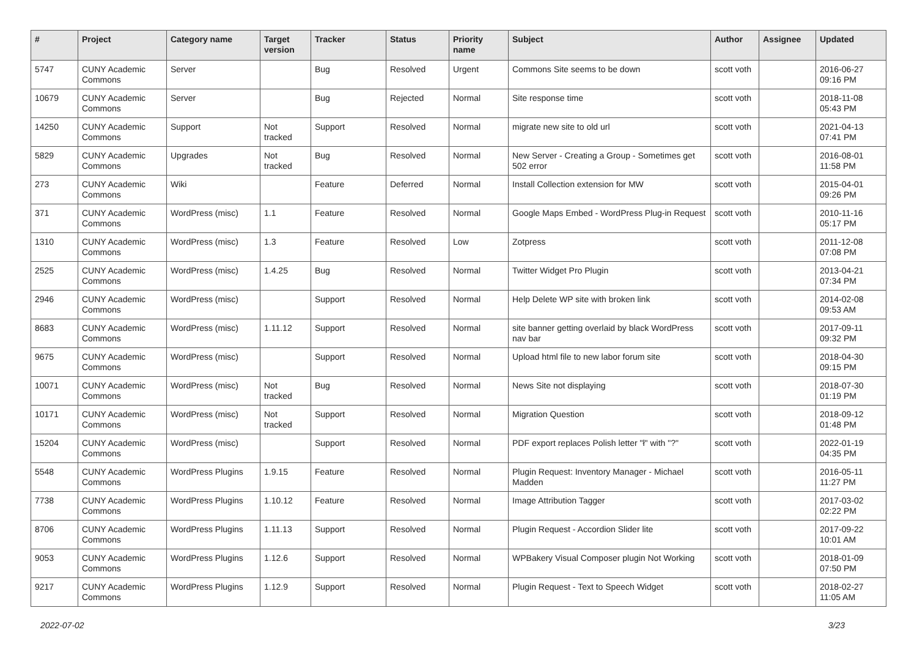| # | Project | Category name | Target version | Tracker | Status | Priority name | Subject | Author | Assignee | Updated |
| --- | --- | --- | --- | --- | --- | --- | --- | --- | --- | --- |
| 5747 | CUNY Academic Commons | Server | | Bug | Resolved | Urgent | Commons Site seems to be down | scott voth | | 2016-06-27 09:16 PM |
| 10679 | CUNY Academic Commons | Server | | Bug | Rejected | Normal | Site response time | scott voth | | 2018-11-08 05:43 PM |
| 14250 | CUNY Academic Commons | Support | Not tracked | Support | Resolved | Normal | migrate new site to old url | scott voth | | 2021-04-13 07:41 PM |
| 5829 | CUNY Academic Commons | Upgrades | Not tracked | Bug | Resolved | Normal | New Server - Creating a Group - Sometimes get 502 error | scott voth | | 2016-08-01 11:58 PM |
| 273 | CUNY Academic Commons | Wiki | | Feature | Deferred | Normal | Install Collection extension for MW | scott voth | | 2015-04-01 09:26 PM |
| 371 | CUNY Academic Commons | WordPress (misc) | 1.1 | Feature | Resolved | Normal | Google Maps Embed - WordPress Plug-in Request | scott voth | | 2010-11-16 05:17 PM |
| 1310 | CUNY Academic Commons | WordPress (misc) | 1.3 | Feature | Resolved | Low | Zotpress | scott voth | | 2011-12-08 07:08 PM |
| 2525 | CUNY Academic Commons | WordPress (misc) | 1.4.25 | Bug | Resolved | Normal | Twitter Widget Pro Plugin | scott voth | | 2013-04-21 07:34 PM |
| 2946 | CUNY Academic Commons | WordPress (misc) | | Support | Resolved | Normal | Help Delete WP site with broken link | scott voth | | 2014-02-08 09:53 AM |
| 8683 | CUNY Academic Commons | WordPress (misc) | 1.11.12 | Support | Resolved | Normal | site banner getting overlaid by black WordPress nav bar | scott voth | | 2017-09-11 09:32 PM |
| 9675 | CUNY Academic Commons | WordPress (misc) | | Support | Resolved | Normal | Upload html file to new labor forum site | scott voth | | 2018-04-30 09:15 PM |
| 10071 | CUNY Academic Commons | WordPress (misc) | Not tracked | Bug | Resolved | Normal | News Site not displaying | scott voth | | 2018-07-30 01:19 PM |
| 10171 | CUNY Academic Commons | WordPress (misc) | Not tracked | Support | Resolved | Normal | Migration Question | scott voth | | 2018-09-12 01:48 PM |
| 15204 | CUNY Academic Commons | WordPress (misc) | | Support | Resolved | Normal | PDF export replaces Polish letter "ł" with "?" | scott voth | | 2022-01-19 04:35 PM |
| 5548 | CUNY Academic Commons | WordPress Plugins | 1.9.15 | Feature | Resolved | Normal | Plugin Request: Inventory Manager - Michael Madden | scott voth | | 2016-05-11 11:27 PM |
| 7738 | CUNY Academic Commons | WordPress Plugins | 1.10.12 | Feature | Resolved | Normal | Image Attribution Tagger | scott voth | | 2017-03-02 02:22 PM |
| 8706 | CUNY Academic Commons | WordPress Plugins | 1.11.13 | Support | Resolved | Normal | Plugin Request - Accordion Slider lite | scott voth | | 2017-09-22 10:01 AM |
| 9053 | CUNY Academic Commons | WordPress Plugins | 1.12.6 | Support | Resolved | Normal | WPBakery Visual Composer plugin Not Working | scott voth | | 2018-01-09 07:50 PM |
| 9217 | CUNY Academic Commons | WordPress Plugins | 1.12.9 | Support | Resolved | Normal | Plugin Request - Text to Speech Widget | scott voth | | 2018-02-27 11:05 AM |
2022-07-02 3/23